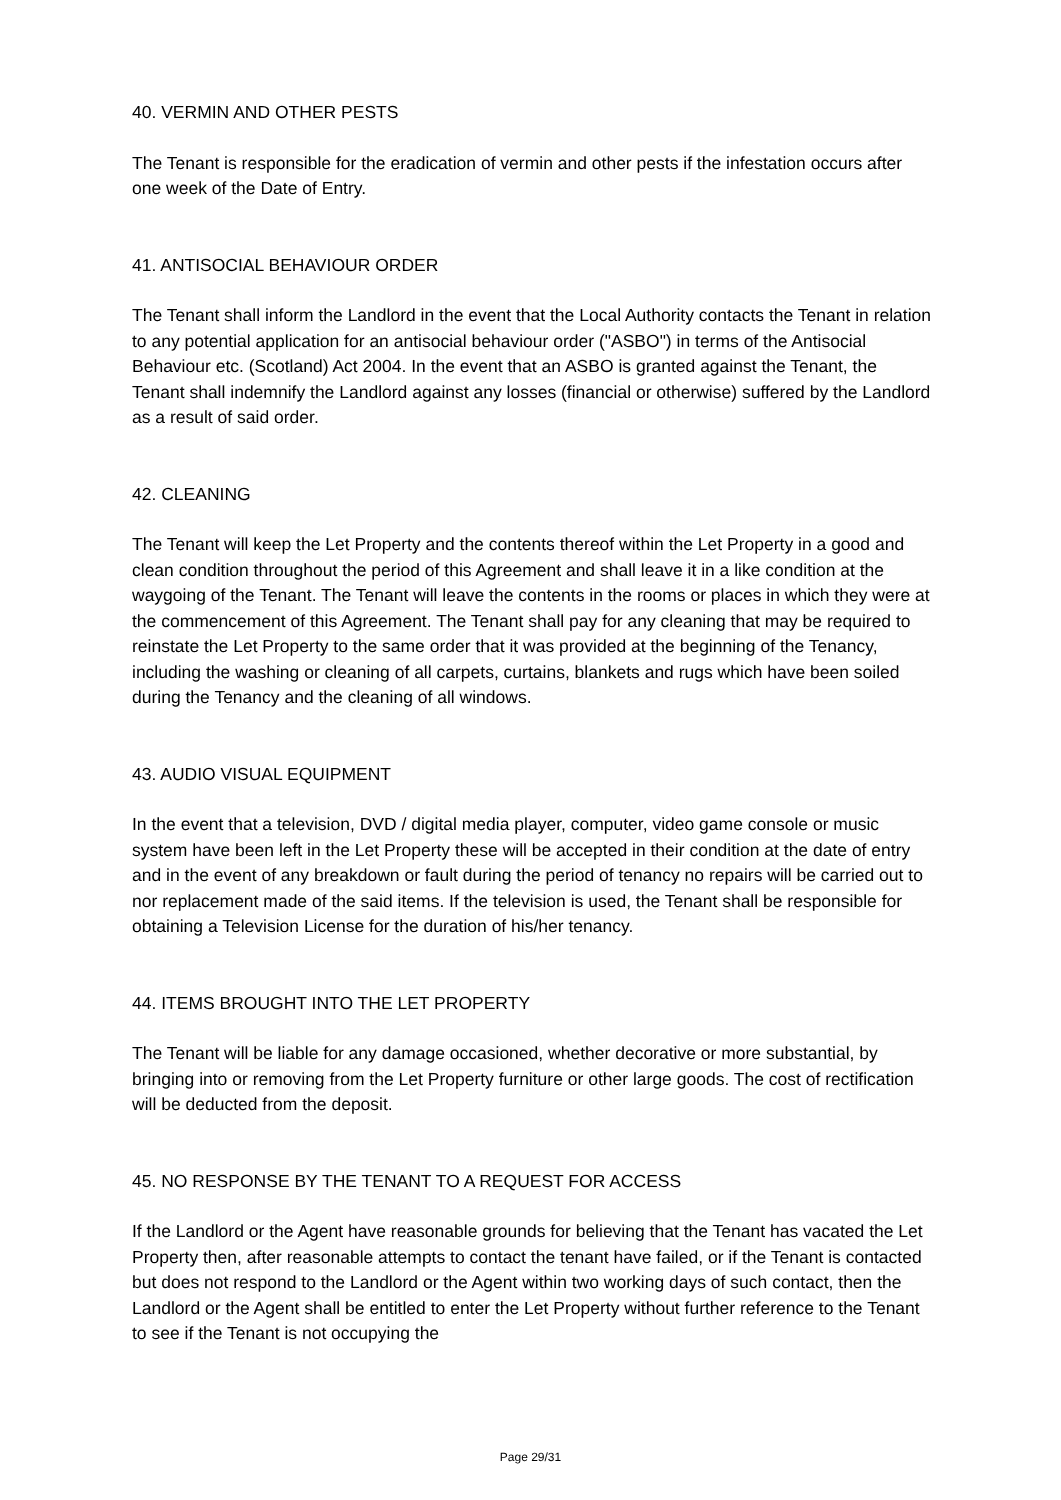40. VERMIN AND OTHER PESTS
The Tenant is responsible for the eradication of vermin and other pests if the infestation occurs after one week of the Date of Entry.
41. ANTISOCIAL BEHAVIOUR ORDER
The Tenant shall inform the Landlord in the event that the Local Authority contacts the Tenant in relation to any potential application for an antisocial behaviour order ("ASBO") in terms of the Antisocial Behaviour etc. (Scotland) Act 2004. In the event that an ASBO is granted against the Tenant, the Tenant shall indemnify the Landlord against any losses (financial or otherwise) suffered by the Landlord as a result of said order.
42. CLEANING
The Tenant will keep the Let Property and the contents thereof within the Let Property in a good and clean condition throughout the period of this Agreement and shall leave it in a like condition at the waygoing of the Tenant. The Tenant will leave the contents in the rooms or places in which they were at the commencement of this Agreement. The Tenant shall pay for any cleaning that may be required to reinstate the Let Property to the same order that it was provided at the beginning of the Tenancy, including the washing or cleaning of all carpets, curtains, blankets and rugs which have been soiled during the Tenancy and the cleaning of all windows.
43. AUDIO VISUAL EQUIPMENT
In the event that a television, DVD / digital media player, computer, video game console or music system have been left in the Let Property these will be accepted in their condition at the date of entry and in the event of any breakdown or fault during the period of tenancy no repairs will be carried out to nor replacement made of the said items. If the television is used, the Tenant shall be responsible for obtaining a Television License for the duration of his/her tenancy.
44. ITEMS BROUGHT INTO THE LET PROPERTY
The Tenant will be liable for any damage occasioned, whether decorative or more substantial, by bringing into or removing from the Let Property furniture or other large goods. The cost of rectification will be deducted from the deposit.
45. NO RESPONSE BY THE TENANT TO A REQUEST FOR ACCESS
If the Landlord or the Agent have reasonable grounds for believing that the Tenant has vacated the Let Property then, after reasonable attempts to contact the tenant have failed, or if the Tenant is contacted but does not respond to the Landlord or the Agent within two working days of such contact, then the Landlord or the Agent shall be entitled to enter the Let Property without further reference to the Tenant to see if the Tenant is not occupying the
Page 29/31